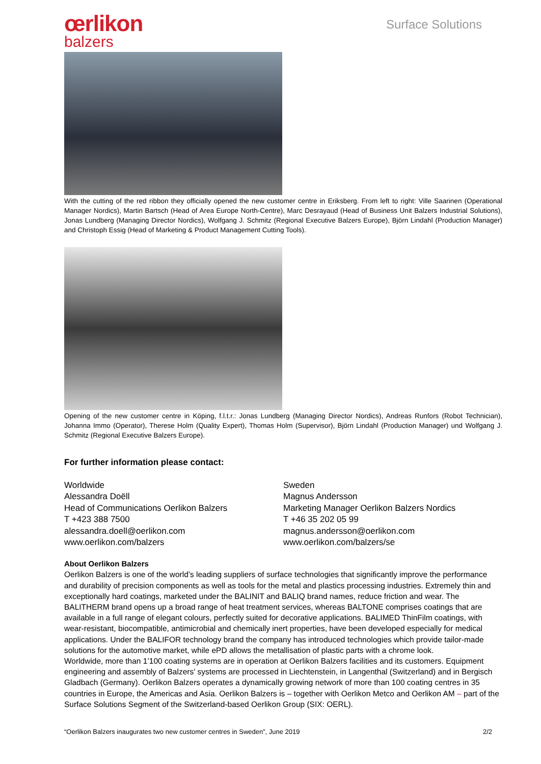œrlikon
balzers
Surface Solutions
With the cutting of the red ribbon they officially opened the new customer centre in Eriksberg. From left to right: Ville Saarinen (Operational Manager Nordics), Martin Bartsch (Head of Area Europe North-Centre), Marc Desrayaud (Head of Business Unit Balzers Industrial Solutions), Jonas Lundberg (Managing Director Nordics), Wolfgang J. Schmitz (Regional Executive Balzers Europe), Björn Lindahl (Production Manager) and Christoph Essig (Head of Marketing & Product Management Cutting Tools).
Opening of the new customer centre in Köping, f.l.t.r.: Jonas Lundberg (Managing Director Nordics), Andreas Runfors (Robot Technician), Johanna Immo (Operator), Therese Holm (Quality Expert), Thomas Holm (Supervisor), Björn Lindahl (Production Manager) und Wolfgang J. Schmitz (Regional Executive Balzers Europe).
For further information please contact:
Worldwide
Alessandra Doëll
Head of Communications Oerlikon Balzers
T +423 388 7500
alessandra.doell@oerlikon.com
www.oerlikon.com/balzers
Sweden
Magnus Andersson
Marketing Manager Oerlikon Balzers Nordics
T +46 35 202 05 99
magnus.andersson@oerlikon.com
www.oerlikon.com/balzers/se
About Oerlikon Balzers
Oerlikon Balzers is one of the world’s leading suppliers of surface technologies that significantly improve the performance and durability of precision components as well as tools for the metal and plastics processing industries. Extremely thin and exceptionally hard coatings, marketed under the BALINIT and BALIQ brand names, reduce friction and wear. The BALITHERM brand opens up a broad range of heat treatment services, whereas BALTONE comprises coatings that are available in a full range of elegant colours, perfectly suited for decorative applications. BALIMED ThinFilm coatings, with wear-resistant, biocompatible, antimicrobial and chemically inert properties, have been developed especially for medical applications. Under the BALIFOR technology brand the company has introduced technologies which provide tailor-made solutions for the automotive market, while ePD allows the metallisation of plastic parts with a chrome look.
Worldwide, more than 1’100 coating systems are in operation at Oerlikon Balzers facilities and its customers. Equipment engineering and assembly of Balzers' systems are processed in Liechtenstein, in Langenthal (Switzerland) and in Bergisch Gladbach (Germany). Oerlikon Balzers operates a dynamically growing network of more than 100 coating centres in 35 countries in Europe, the Americas and Asia. Oerlikon Balzers is – together with Oerlikon Metco and Oerlikon AM – part of the Surface Solutions Segment of the Switzerland-based Oerlikon Group (SIX: OERL).
“Oerlikon Balzers inaugurates two new customer centres in Sweden”, June 2019 2/2